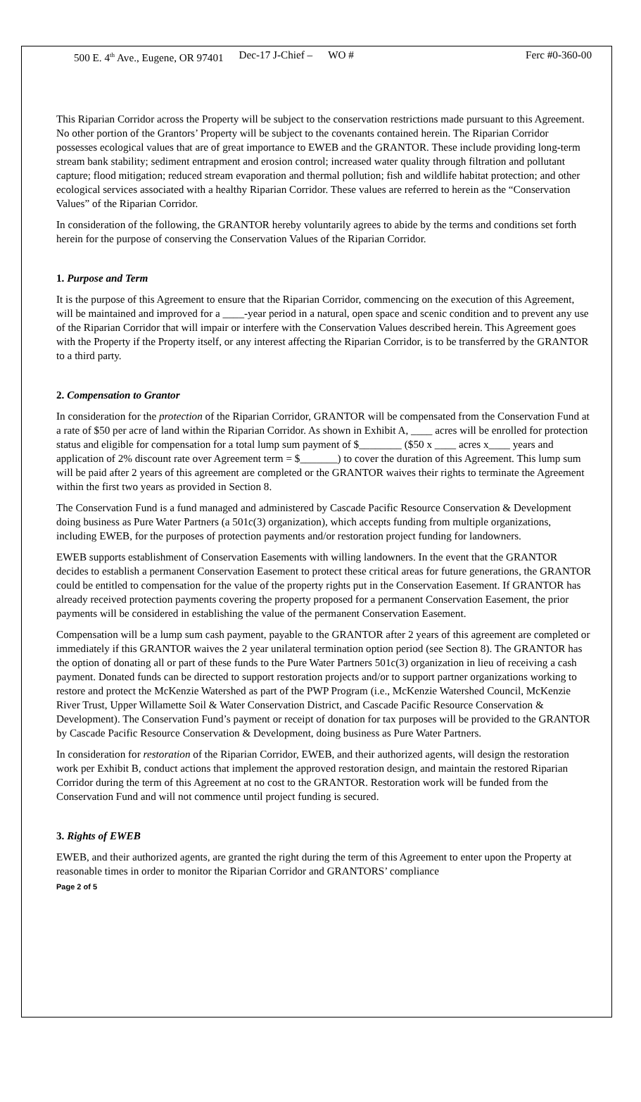500 E. 4<sup>th</sup> Ave., Eugene, OR 97401 Dec-17 J-Chief – WO # Ferc #0-360-00
This Riparian Corridor across the Property will be subject to the conservation restrictions made pursuant to this Agreement. No other portion of the Grantors’ Property will be subject to the covenants contained herein. The Riparian Corridor possesses ecological values that are of great importance to EWEB and the GRANTOR. These include providing long-term stream bank stability; sediment entrapment and erosion control; increased water quality through filtration and pollutant capture; flood mitigation; reduced stream evaporation and thermal pollution; fish and wildlife habitat protection; and other ecological services associated with a healthy Riparian Corridor. These values are referred to herein as the “Conservation Values” of the Riparian Corridor.
In consideration of the following, the GRANTOR hereby voluntarily agrees to abide by the terms and conditions set forth herein for the purpose of conserving the Conservation Values of the Riparian Corridor.
1. Purpose and Term
It is the purpose of this Agreement to ensure that the Riparian Corridor, commencing on the execution of this Agreement, will be maintained and improved for a ____-year period in a natural, open space and scenic condition and to prevent any use of the Riparian Corridor that will impair or interfere with the Conservation Values described herein. This Agreement goes with the Property if the Property itself, or any interest affecting the Riparian Corridor, is to be transferred by the GRANTOR to a third party.
2. Compensation to Grantor
In consideration for the protection of the Riparian Corridor, GRANTOR will be compensated from the Conservation Fund at a rate of $50 per acre of land within the Riparian Corridor. As shown in Exhibit A, ____ acres will be enrolled for protection status and eligible for compensation for a total lump sum payment of $________ ($50 x ____ acres x____ years and application of 2% discount rate over Agreement term = $_______) to cover the duration of this Agreement. This lump sum will be paid after 2 years of this agreement are completed or the GRANTOR waives their rights to terminate the Agreement within the first two years as provided in Section 8.
The Conservation Fund is a fund managed and administered by Cascade Pacific Resource Conservation & Development doing business as Pure Water Partners (a 501c(3) organization), which accepts funding from multiple organizations, including EWEB, for the purposes of protection payments and/or restoration project funding for landowners.
EWEB supports establishment of Conservation Easements with willing landowners. In the event that the GRANTOR decides to establish a permanent Conservation Easement to protect these critical areas for future generations, the GRANTOR could be entitled to compensation for the value of the property rights put in the Conservation Easement. If GRANTOR has already received protection payments covering the property proposed for a permanent Conservation Easement, the prior payments will be considered in establishing the value of the permanent Conservation Easement.
Compensation will be a lump sum cash payment, payable to the GRANTOR after 2 years of this agreement are completed or immediately if this GRANTOR waives the 2 year unilateral termination option period (see Section 8). The GRANTOR has the option of donating all or part of these funds to the Pure Water Partners 501c(3) organization in lieu of receiving a cash payment. Donated funds can be directed to support restoration projects and/or to support partner organizations working to restore and protect the McKenzie Watershed as part of the PWP Program (i.e., McKenzie Watershed Council, McKenzie River Trust, Upper Willamette Soil & Water Conservation District, and Cascade Pacific Resource Conservation & Development). The Conservation Fund’s payment or receipt of donation for tax purposes will be provided to the GRANTOR by Cascade Pacific Resource Conservation & Development, doing business as Pure Water Partners.
In consideration for restoration of the Riparian Corridor, EWEB, and their authorized agents, will design the restoration work per Exhibit B, conduct actions that implement the approved restoration design, and maintain the restored Riparian Corridor during the term of this Agreement at no cost to the GRANTOR. Restoration work will be funded from the Conservation Fund and will not commence until project funding is secured.
3. Rights of EWEB
EWEB, and their authorized agents, are granted the right during the term of this Agreement to enter upon the Property at reasonable times in order to monitor the Riparian Corridor and GRANTORS’ compliance
Page 2 of 5